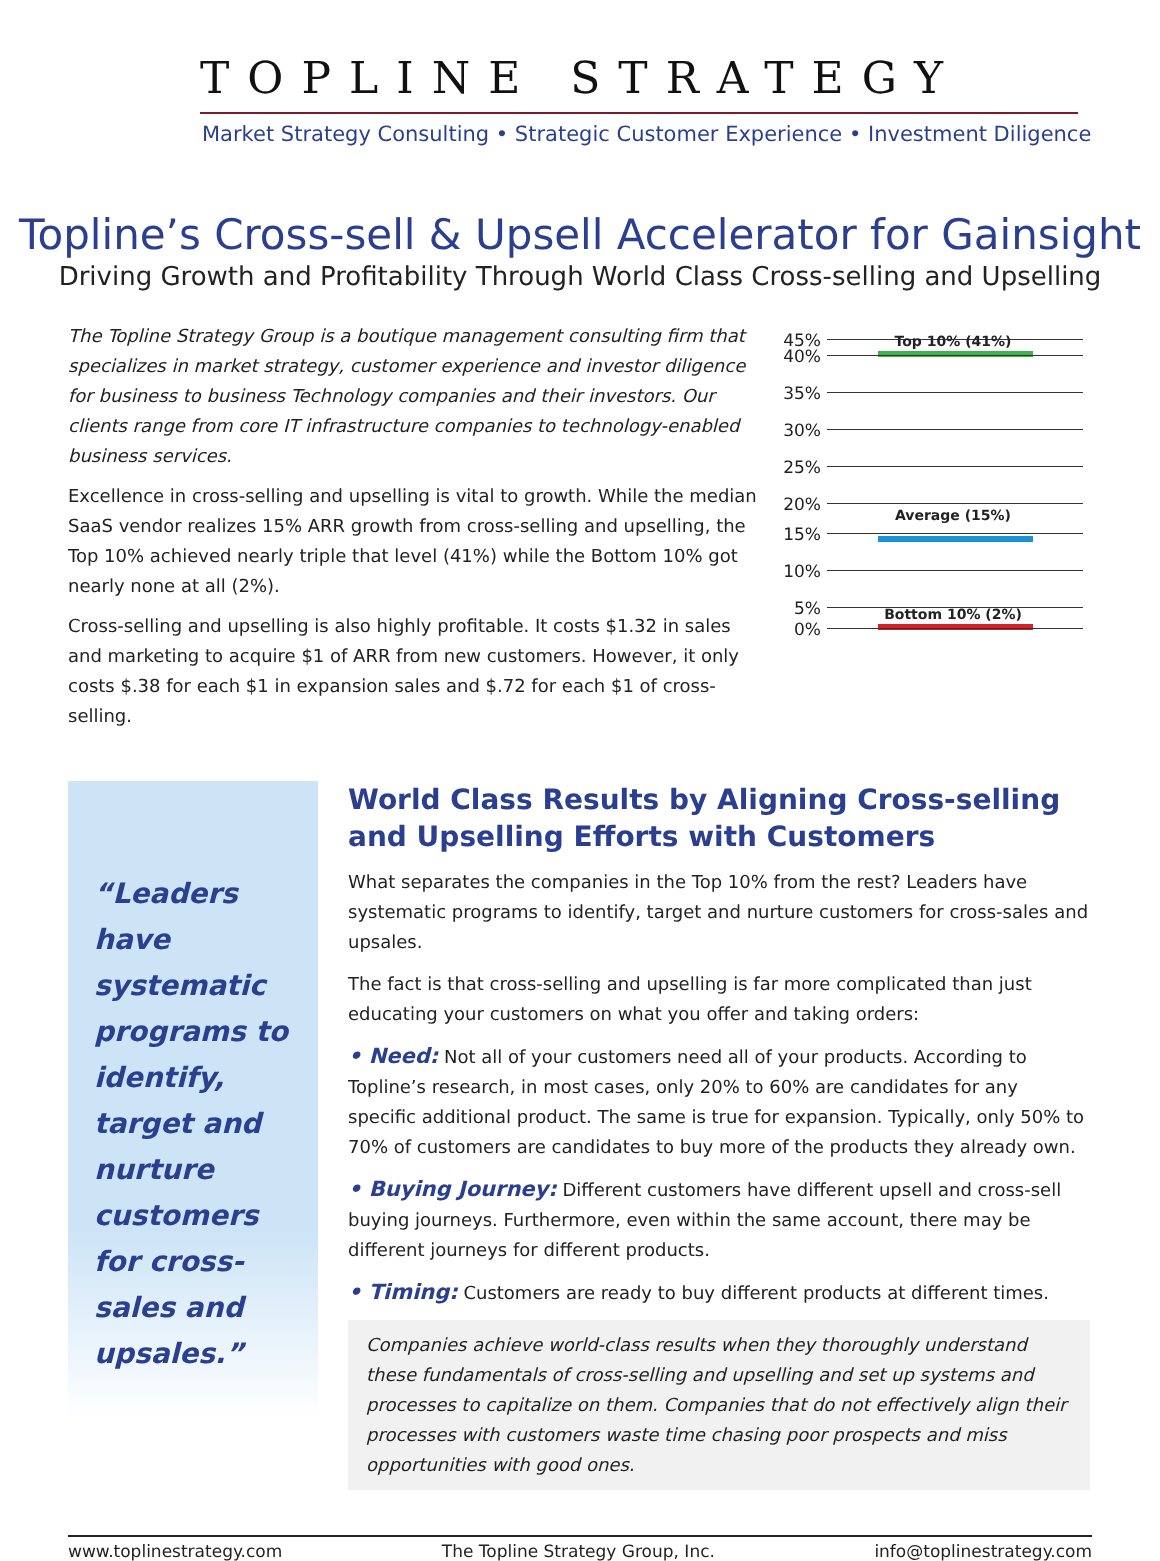TOPLINE STRATEGY
Market Strategy Consulting • Strategic Customer Experience • Investment Diligence
Topline’s Cross-sell & Upsell Accelerator for Gainsight
Driving Growth and Profitability Through World Class Cross-selling and Upselling
The Topline Strategy Group is a boutique management consulting firm that specializes in market strategy, customer experience and investor diligence for business to business Technology companies and their investors. Our clients range from core IT infrastructure companies to technology-enabled business services.
Excellence in cross-selling and upselling is vital to growth. While the median SaaS vendor realizes 15% ARR growth from cross-selling and upselling, the Top 10% achieved nearly triple that level (41%) while the Bottom 10% got nearly none at all (2%).
Cross-selling and upselling is also highly profitable. It costs $1.32 in sales and marketing to acquire $1 of ARR from new customers. However, it only costs $.38 for each $1 in expansion sales and $.72 for each $1 of cross-selling.
45%
Top 10% (41%)
40%
35%
30%
25%
20%
Average (15%)
15%
10%
5%
Bottom 10% (2%)
0%
“Leaders have systematic programs to identify, target and nurture customers for cross-sales and upsales.”
World Class Results by Aligning Cross-selling and Upselling Efforts with Customers
What separates the companies in the Top 10% from the rest? Leaders have systematic programs to identify, target and nurture customers for cross-sales and upsales.
The fact is that cross-selling and upselling is far more complicated than just educating your customers on what you offer and taking orders:
• Need: Not all of your customers need all of your products. According to Topline’s research, in most cases, only 20% to 60% are candidates for any specific additional product. The same is true for expansion. Typically, only 50% to 70% of customers are candidates to buy more of the products they already own.
• Buying Journey: Different customers have different upsell and cross-sell buying journeys. Furthermore, even within the same account, there may be different journeys for different products.
• Timing: Customers are ready to buy different products at different times.
Companies achieve world-class results when they thoroughly understand these fundamentals of cross-selling and upselling and set up systems and processes to capitalize on them. Companies that do not effectively align their processes with customers waste time chasing poor prospects and miss opportunities with good ones.
www.toplinestrategy.com The Topline Strategy Group, Inc. info@toplinestrategy.com